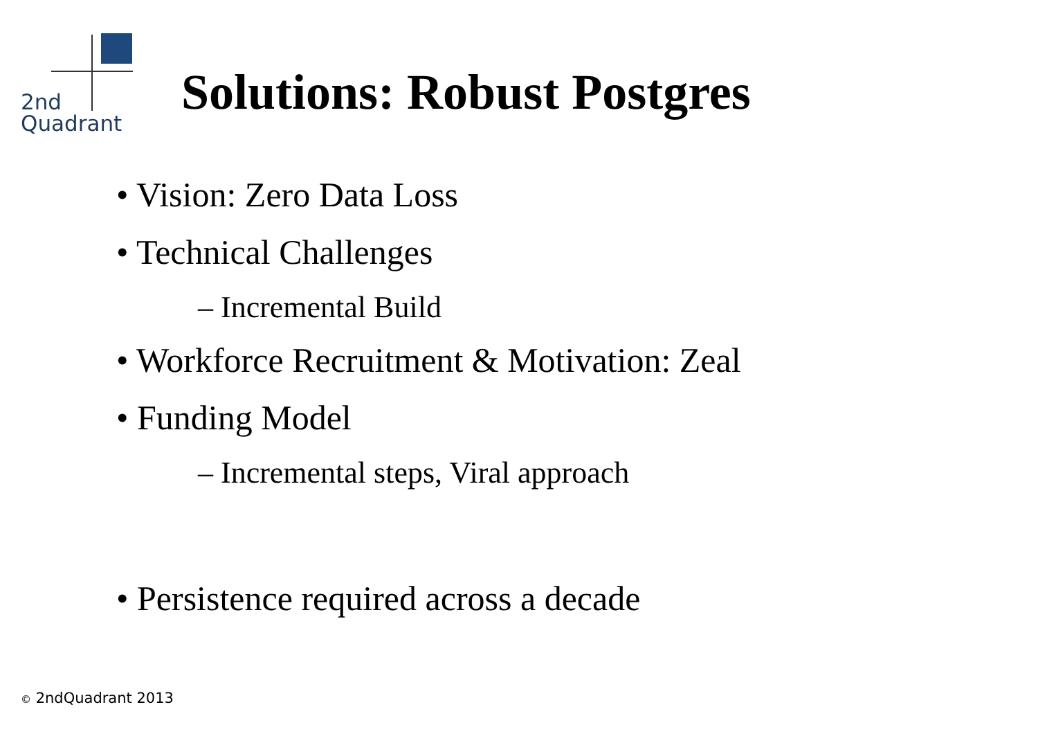2nd
Quadrant
Solutions: Robust Postgres
• Vision: Zero Data Loss
• Technical Challenges
– Incremental Build
• Workforce Recruitment & Motivation: Zeal
• Funding Model
– Incremental steps, Viral approach
• Persistence required across a decade
© 2ndQuadrant 2013